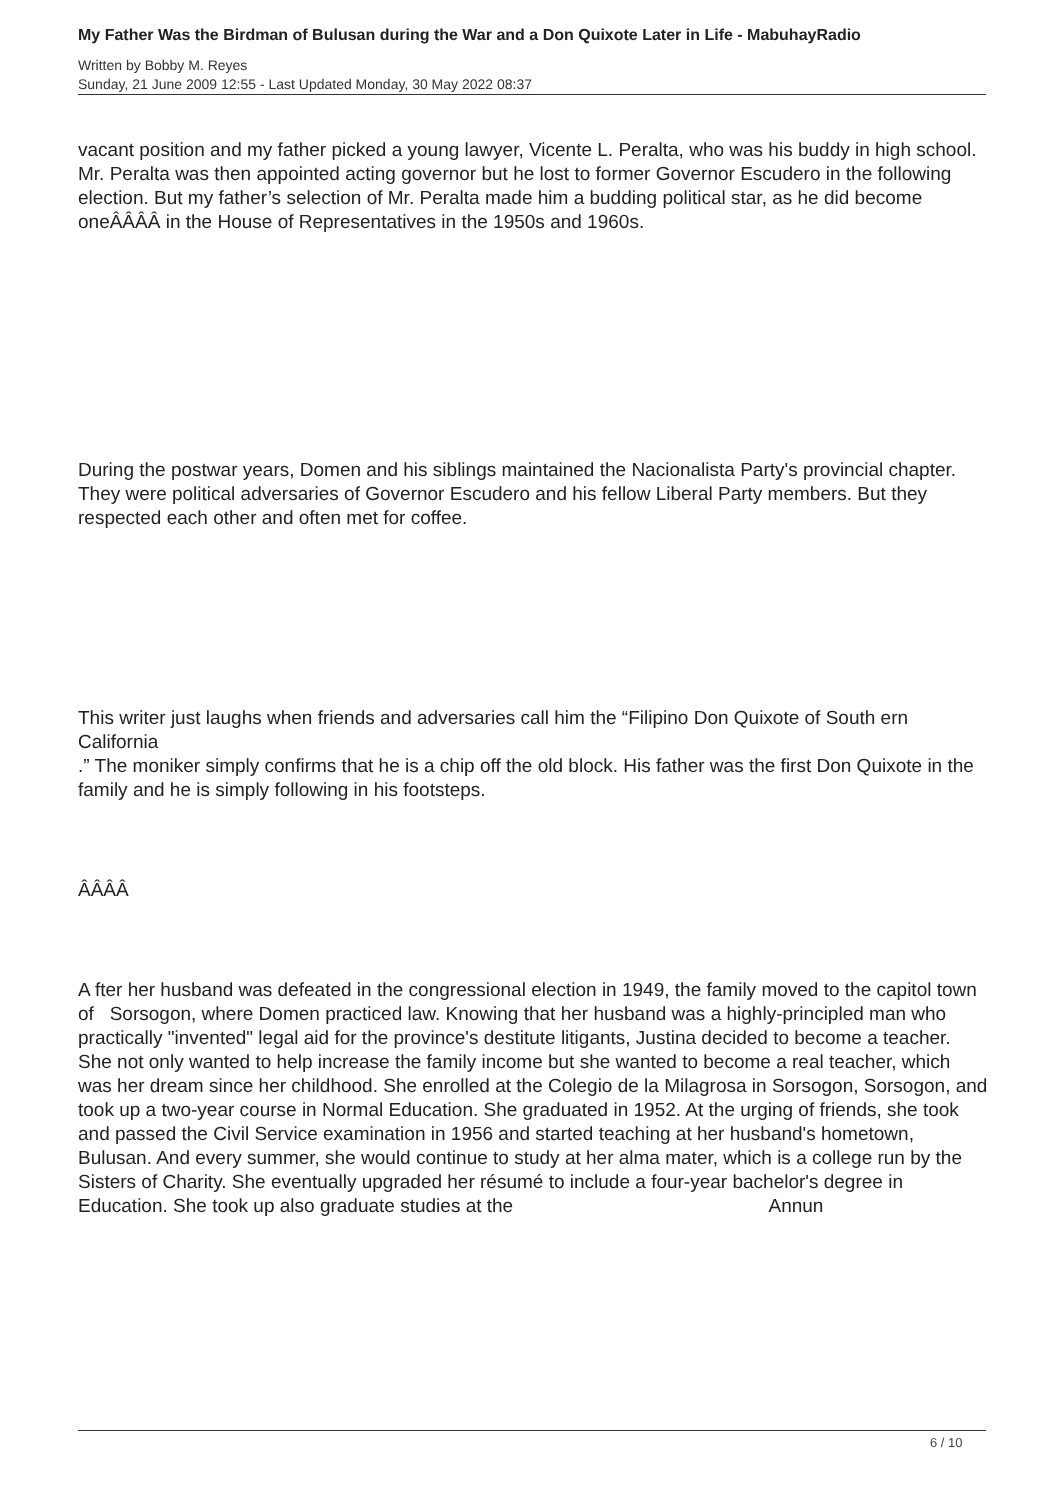My Father Was the Birdman of Bulusan during the War and a Don Quixote Later in Life - MabuhayRadio
Written by Bobby M. Reyes
Sunday, 21 June 2009 12:55 - Last Updated Monday, 30 May 2022 08:37
vacant position and my father picked a young lawyer, Vicente L. Peralta, who was his buddy in high school. Mr. Peralta was then appointed acting governor but he lost to former Governor Escudero in the following election. But my father’s selection of Mr. Peralta made him a budding political star, as he did become oneÂÂÂÂ in the House of Representatives in the 1950s and 1960s.
During the postwar years, Domen and his siblings maintained the Nacionalista Party's provincial chapter. They were political adversaries of Governor Escudero and his fellow Liberal Party members. But they respected each other and often met for coffee.
This writer just laughs when friends and adversaries call him the “Filipino Don Quixote of South ern California
.” The moniker simply confirms that he is a chip off the old block. His father was the first Don Quixote in the family and he is simply following in his footsteps.
ÂÂÂÂ
A fter her husband was defeated in the congressional election in 1949, the family moved to the capitol town of Sorsogon, where Domen practiced law. Knowing that her husband was a highly-principled man who practically "invented" legal aid for the province's destitute litigants, Justina decided to become a teacher. She not only wanted to help increase the family income but she wanted to become a real teacher, which was her dream since her childhood. She enrolled at the Colegio de la Milagrosa in Sorsogon, Sorsogon, and took up a two-year course in Normal Education. She graduated in 1952. At the urging of friends, she took and passed the Civil Service examination in 1956 and started teaching at her husband's hometown, Bulusan. And every summer, she would continue to study at her alma mater, which is a college run by the Sisters of Charity. She eventually upgraded her résumé to include a four-year bachelor's degree in Education. She took up also graduate studies at the Annun
6 / 10